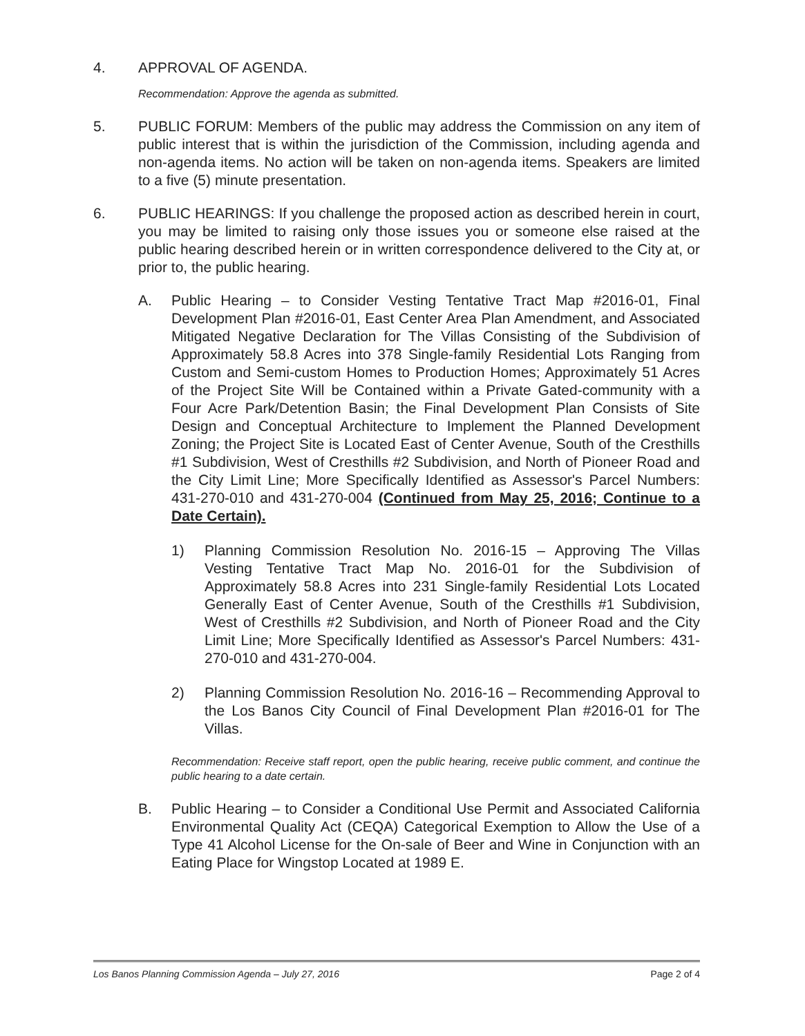4. APPROVAL OF AGENDA.
Recommendation: Approve the agenda as submitted.
5. PUBLIC FORUM: Members of the public may address the Commission on any item of public interest that is within the jurisdiction of the Commission, including agenda and non-agenda items. No action will be taken on non-agenda items. Speakers are limited to a five (5) minute presentation.
6. PUBLIC HEARINGS: If you challenge the proposed action as described herein in court, you may be limited to raising only those issues you or someone else raised at the public hearing described herein or in written correspondence delivered to the City at, or prior to, the public hearing.
A. Public Hearing – to Consider Vesting Tentative Tract Map #2016-01, Final Development Plan #2016-01, East Center Area Plan Amendment, and Associated Mitigated Negative Declaration for The Villas Consisting of the Subdivision of Approximately 58.8 Acres into 378 Single-family Residential Lots Ranging from Custom and Semi-custom Homes to Production Homes; Approximately 51 Acres of the Project Site Will be Contained within a Private Gated-community with a Four Acre Park/Detention Basin; the Final Development Plan Consists of Site Design and Conceptual Architecture to Implement the Planned Development Zoning; the Project Site is Located East of Center Avenue, South of the Cresthills #1 Subdivision, West of Cresthills #2 Subdivision, and North of Pioneer Road and the City Limit Line; More Specifically Identified as Assessor's Parcel Numbers: 431-270-010 and 431-270-004 (Continued from May 25, 2016; Continue to a Date Certain).
1) Planning Commission Resolution No. 2016-15 – Approving The Villas Vesting Tentative Tract Map No. 2016-01 for the Subdivision of Approximately 58.8 Acres into 231 Single-family Residential Lots Located Generally East of Center Avenue, South of the Cresthills #1 Subdivision, West of Cresthills #2 Subdivision, and North of Pioneer Road and the City Limit Line; More Specifically Identified as Assessor's Parcel Numbers: 431-270-010 and 431-270-004.
2) Planning Commission Resolution No. 2016-16 – Recommending Approval to the Los Banos City Council of Final Development Plan #2016-01 for The Villas.
Recommendation: Receive staff report, open the public hearing, receive public comment, and continue the public hearing to a date certain.
B. Public Hearing – to Consider a Conditional Use Permit and Associated California Environmental Quality Act (CEQA) Categorical Exemption to Allow the Use of a Type 41 Alcohol License for the On-sale of Beer and Wine in Conjunction with an Eating Place for Wingstop Located at 1989 E.
Los Banos Planning Commission Agenda – July 27, 2016 Page 2 of 4